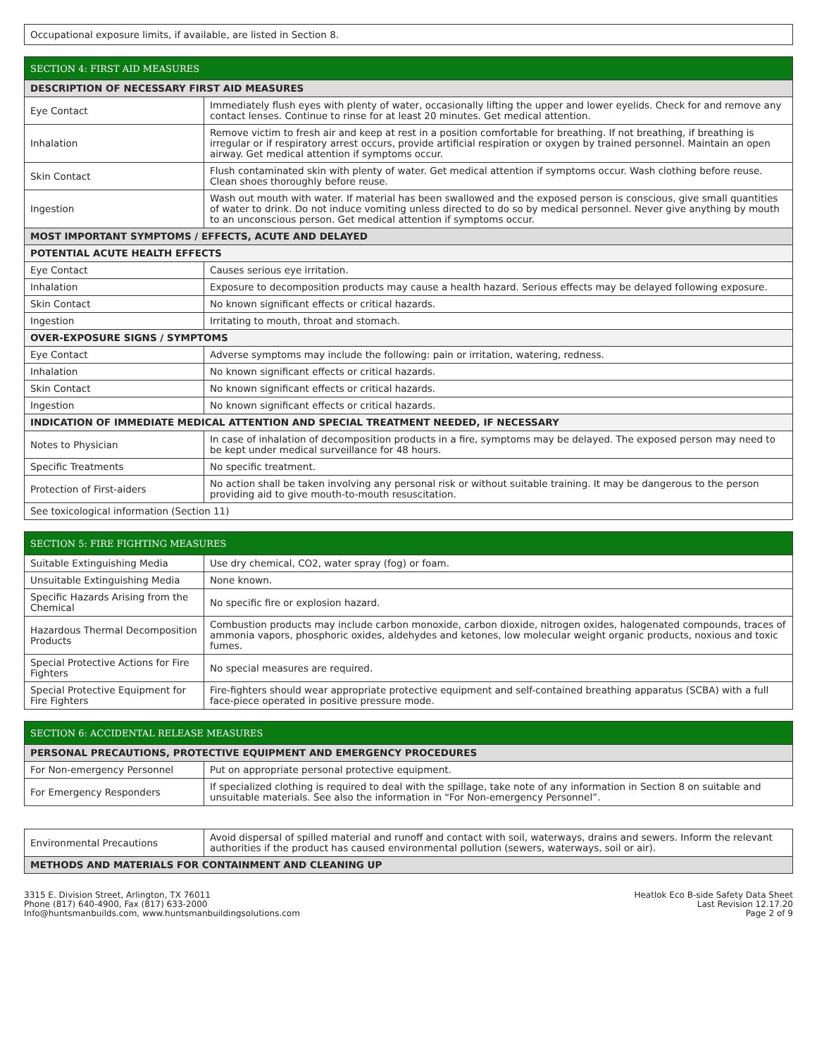| Occupational exposure limits, if available, are listed in Section 8. |
| SECTION 4: FIRST AID MEASURES | |
| --- | --- |
| DESCRIPTION OF NECESSARY FIRST AID MEASURES | |
| Eye Contact | Immediately flush eyes with plenty of water, occasionally lifting the upper and lower eyelids. Check for and remove any contact lenses. Continue to rinse for at least 20 minutes. Get medical attention. |
| Inhalation | Remove victim to fresh air and keep at rest in a position comfortable for breathing. If not breathing, if breathing is irregular or if respiratory arrest occurs, provide artificial respiration or oxygen by trained personnel. Maintain an open airway. Get medical attention if symptoms occur. |
| Skin Contact | Flush contaminated skin with plenty of water. Get medical attention if symptoms occur. Wash clothing before reuse. Clean shoes thoroughly before reuse. |
| Ingestion | Wash out mouth with water. If material has been swallowed and the exposed person is conscious, give small quantities of water to drink. Do not induce vomiting unless directed to do so by medical personnel. Never give anything by mouth to an unconscious person. Get medical attention if symptoms occur. |
| MOST IMPORTANT SYMPTOMS / EFFECTS, ACUTE AND DELAYED | |
| POTENTIAL ACUTE HEALTH EFFECTS | |
| Eye Contact | Causes serious eye irritation. |
| Inhalation | Exposure to decomposition products may cause a health hazard. Serious effects may be delayed following exposure. |
| Skin Contact | No known significant effects or critical hazards. |
| Ingestion | Irritating to mouth, throat and stomach. |
| OVER-EXPOSURE SIGNS / SYMPTOMS | |
| Eye Contact | Adverse symptoms may include the following: pain or irritation, watering, redness. |
| Inhalation | No known significant effects or critical hazards. |
| Skin Contact | No known significant effects or critical hazards. |
| Ingestion | No known significant effects or critical hazards. |
| INDICATION OF IMMEDIATE MEDICAL ATTENTION AND SPECIAL TREATMENT NEEDED, IF NECESSARY | |
| Notes to Physician | In case of inhalation of decomposition products in a fire, symptoms may be delayed. The exposed person may need to be kept under medical surveillance for 48 hours. |
| Specific Treatments | No specific treatment. |
| Protection of First-aiders | No action shall be taken involving any personal risk or without suitable training. It may be dangerous to the person providing aid to give mouth-to-mouth resuscitation. |
| See toxicological information (Section 11) | |
| SECTION 5: FIRE FIGHTING MEASURES | |
| --- | --- |
| Suitable Extinguishing Media | Use dry chemical, CO2, water spray (fog) or foam. |
| Unsuitable Extinguishing Media | None known. |
| Specific Hazards Arising from the Chemical | No specific fire or explosion hazard. |
| Hazardous Thermal Decomposition Products | Combustion products may include carbon monoxide, carbon dioxide, nitrogen oxides, halogenated compounds, traces of ammonia vapors, phosphoric oxides, aldehydes and ketones, low molecular weight organic products, noxious and toxic fumes. |
| Special Protective Actions for Fire Fighters | No special measures are required. |
| Special Protective Equipment for Fire Fighters | Fire-fighters should wear appropriate protective equipment and self-contained breathing apparatus (SCBA) with a full face-piece operated in positive pressure mode. |
| SECTION 6: ACCIDENTAL RELEASE MEASURES | |
| --- | --- |
| PERSONAL PRECAUTIONS, PROTECTIVE EQUIPMENT AND EMERGENCY PROCEDURES | |
| For Non-emergency Personnel | Put on appropriate personal protective equipment. |
| For Emergency Responders | If specialized clothing is required to deal with the spillage, take note of any information in Section 8 on suitable and unsuitable materials. See also the information in “For Non-emergency Personnel”. |
| Environmental Precautions | Avoid dispersal of spilled material and runoff and contact with soil, waterways, drains and sewers. Inform the relevant authorities if the product has caused environmental pollution (sewers, waterways, soil or air). |
| METHODS AND MATERIALS FOR CONTAINMENT AND CLEANING UP | |
3315 E. Division Street, Arlington, TX 76011
Phone (817) 640-4900, Fax (817) 633-2000
Info@huntsmanbuilds.com, www.huntsmanbuildingsolutions.com
Heatlok Eco B-side Safety Data Sheet
Last Revision 12.17.20
Page 2 of 9